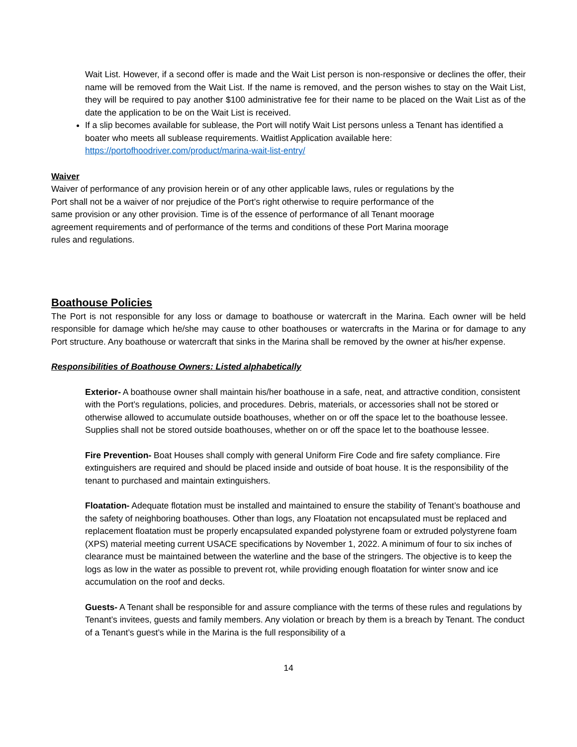Wait List. However, if a second offer is made and the Wait List person is non-responsive or declines the offer, their name will be removed from the Wait List. If the name is removed, and the person wishes to stay on the Wait List, they will be required to pay another $100 administrative fee for their name to be placed on the Wait List as of the date the application to be on the Wait List is received.
If a slip becomes available for sublease, the Port will notify Wait List persons unless a Tenant has identified a boater who meets all sublease requirements. Waitlist Application available here: https://portofhoodriver.com/product/marina-wait-list-entry/
Waiver
Waiver of performance of any provision herein or of any other applicable laws, rules or regulations by the Port shall not be a waiver of nor prejudice of the Port’s right otherwise to require performance of the same provision or any other provision. Time is of the essence of performance of all Tenant moorage agreement requirements and of performance of the terms and conditions of these Port Marina moorage rules and regulations.
Boathouse Policies
The Port is not responsible for any loss or damage to boathouse or watercraft in the Marina. Each owner will be held responsible for damage which he/she may cause to other boathouses or watercrafts in the Marina or for damage to any Port structure. Any boathouse or watercraft that sinks in the Marina shall be removed by the owner at his/her expense.
Responsibilities of Boathouse Owners: Listed alphabetically
Exterior- A boathouse owner shall maintain his/her boathouse in a safe, neat, and attractive condition, consistent with the Port’s regulations, policies, and procedures. Debris, materials, or accessories shall not be stored or otherwise allowed to accumulate outside boathouses, whether on or off the space let to the boathouse lessee. Supplies shall not be stored outside boathouses, whether on or off the space let to the boathouse lessee.
Fire Prevention- Boat Houses shall comply with general Uniform Fire Code and fire safety compliance. Fire extinguishers are required and should be placed inside and outside of boat house. It is the responsibility of the tenant to purchased and maintain extinguishers.
Floatation- Adequate flotation must be installed and maintained to ensure the stability of Tenant’s boathouse and the safety of neighboring boathouses. Other than logs, any Floatation not encapsulated must be replaced and replacement floatation must be properly encapsulated expanded polystyrene foam or extruded polystyrene foam (XPS) material meeting current USACE specifications by November 1, 2022. A minimum of four to six inches of clearance must be maintained between the waterline and the base of the stringers. The objective is to keep the logs as low in the water as possible to prevent rot, while providing enough floatation for winter snow and ice accumulation on the roof and decks.
Guests- A Tenant shall be responsible for and assure compliance with the terms of these rules and regulations by Tenant’s invitees, guests and family members. Any violation or breach by them is a breach by Tenant. The conduct of a Tenant’s guest’s while in the Marina is the full responsibility of a
14